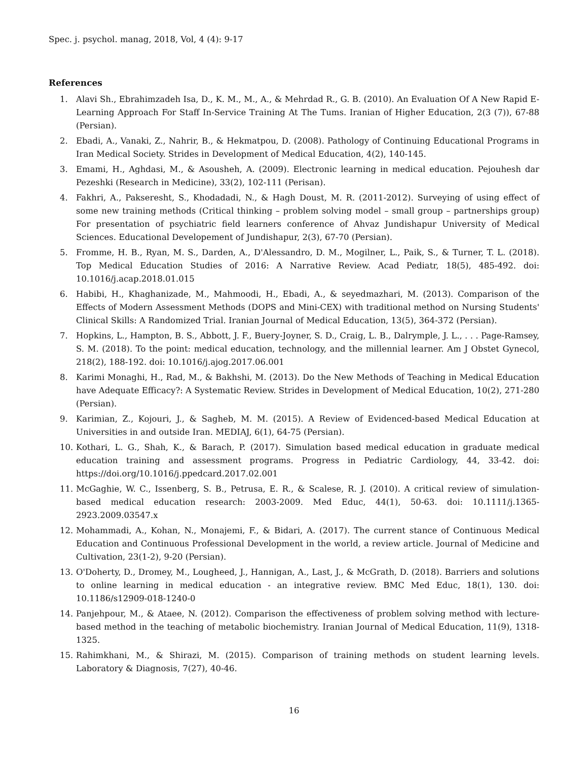Spec. j. psychol. manag, 2018, Vol, 4 (4): 9-17
References
1. Alavi Sh., Ebrahimzadeh Isa, D., K. M., M., A., & Mehrdad R., G. B. (2010). An Evaluation Of A New Rapid E-Learning Approach For Staff In-Service Training At The Tums. Iranian of Higher Education, 2(3 (7)), 67-88 (Persian).
2. Ebadi, A., Vanaki, Z., Nahrir, B., & Hekmatpou, D. (2008). Pathology of Continuing Educational Programs in Iran Medical Society. Strides in Development of Medical Education, 4(2), 140-145.
3. Emami, H., Aghdasi, M., & Asousheh, A. (2009). Electronic learning in medical education. Pejouhesh dar Pezeshki (Research in Medicine), 33(2), 102-111 (Perisan).
4. Fakhri, A., Pakseresht, S., Khodadadi, N., & Hagh Doust, M. R. (2011-2012). Surveying of using effect of some new training methods (Critical thinking – problem solving model – small group – partnerships group) For presentation of psychiatric field learners conference of Ahvaz Jundishapur University of Medical Sciences. Educational Developement of Jundishapur, 2(3), 67-70 (Persian).
5. Fromme, H. B., Ryan, M. S., Darden, A., D'Alessandro, D. M., Mogilner, L., Paik, S., & Turner, T. L. (2018). Top Medical Education Studies of 2016: A Narrative Review. Acad Pediatr, 18(5), 485-492. doi: 10.1016/j.acap.2018.01.015
6. Habibi, H., Khaghanizade, M., Mahmoodi, H., Ebadi, A., & seyedmazhari, M. (2013). Comparison of the Effects of Modern Assessment Methods (DOPS and Mini-CEX) with traditional method on Nursing Students' Clinical Skills: A Randomized Trial. Iranian Journal of Medical Education, 13(5), 364-372 (Persian).
7. Hopkins, L., Hampton, B. S., Abbott, J. F., Buery-Joyner, S. D., Craig, L. B., Dalrymple, J. L., . . . Page-Ramsey, S. M. (2018). To the point: medical education, technology, and the millennial learner. Am J Obstet Gynecol, 218(2), 188-192. doi: 10.1016/j.ajog.2017.06.001
8. Karimi Monaghi, H., Rad, M., & Bakhshi, M. (2013). Do the New Methods of Teaching in Medical Education have Adequate Efficacy?: A Systematic Review. Strides in Development of Medical Education, 10(2), 271-280 (Persian).
9. Karimian, Z., Kojouri, J., & Sagheb, M. M. (2015). A Review of Evidenced-based Medical Education at Universities in and outside Iran. MEDIAJ, 6(1), 64-75 (Persian).
10. Kothari, L. G., Shah, K., & Barach, P. (2017). Simulation based medical education in graduate medical education training and assessment programs. Progress in Pediatric Cardiology, 44, 33-42. doi: https://doi.org/10.1016/j.ppedcard.2017.02.001
11. McGaghie, W. C., Issenberg, S. B., Petrusa, E. R., & Scalese, R. J. (2010). A critical review of simulation-based medical education research: 2003-2009. Med Educ, 44(1), 50-63. doi: 10.1111/j.1365-2923.2009.03547.x
12. Mohammadi, A., Kohan, N., Monajemi, F., & Bidari, A. (2017). The current stance of Continuous Medical Education and Continuous Professional Development in the world, a review article. Journal of Medicine and Cultivation, 23(1-2), 9-20 (Persian).
13. O'Doherty, D., Dromey, M., Lougheed, J., Hannigan, A., Last, J., & McGrath, D. (2018). Barriers and solutions to online learning in medical education - an integrative review. BMC Med Educ, 18(1), 130. doi: 10.1186/s12909-018-1240-0
14. Panjehpour, M., & Ataee, N. (2012). Comparison the effectiveness of problem solving method with lecture-based method in the teaching of metabolic biochemistry. Iranian Journal of Medical Education, 11(9), 1318-1325.
15. Rahimkhani, M., & Shirazi, M. (2015). Comparison of training methods on student learning levels. Laboratory & Diagnosis, 7(27), 40-46.
16